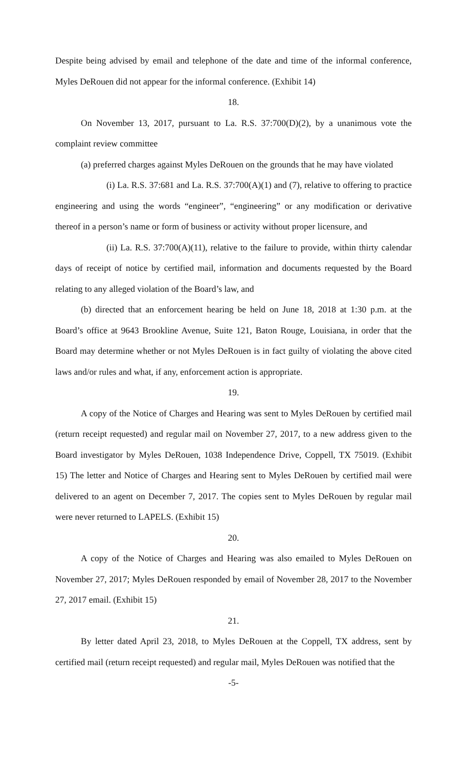Despite being advised by email and telephone of the date and time of the informal conference, Myles DeRouen did not appear for the informal conference. (Exhibit 14)
18.
On November 13, 2017, pursuant to La. R.S. 37:700(D)(2), by a unanimous vote the complaint review committee
(a) preferred charges against Myles DeRouen on the grounds that he may have violated
(i) La. R.S. 37:681 and La. R.S. 37:700(A)(1) and (7), relative to offering to practice engineering and using the words “engineer”, “engineering” or any modification or derivative thereof in a person’s name or form of business or activity without proper licensure, and
(ii) La. R.S. 37:700(A)(11), relative to the failure to provide, within thirty calendar days of receipt of notice by certified mail, information and documents requested by the Board relating to any alleged violation of the Board’s law, and
(b) directed that an enforcement hearing be held on June 18, 2018 at 1:30 p.m. at the Board’s office at 9643 Brookline Avenue, Suite 121, Baton Rouge, Louisiana, in order that the Board may determine whether or not Myles DeRouen is in fact guilty of violating the above cited laws and/or rules and what, if any, enforcement action is appropriate.
19.
A copy of the Notice of Charges and Hearing was sent to Myles DeRouen by certified mail (return receipt requested) and regular mail on November 27, 2017, to a new address given to the Board investigator by Myles DeRouen, 1038 Independence Drive, Coppell, TX 75019. (Exhibit 15) The letter and Notice of Charges and Hearing sent to Myles DeRouen by certified mail were delivered to an agent on December 7, 2017. The copies sent to Myles DeRouen by regular mail were never returned to LAPELS. (Exhibit 15)
20.
A copy of the Notice of Charges and Hearing was also emailed to Myles DeRouen on November 27, 2017; Myles DeRouen responded by email of November 28, 2017 to the November 27, 2017 email. (Exhibit 15)
21.
By letter dated April 23, 2018, to Myles DeRouen at the Coppell, TX address, sent by certified mail (return receipt requested) and regular mail, Myles DeRouen was notified that the
-5-